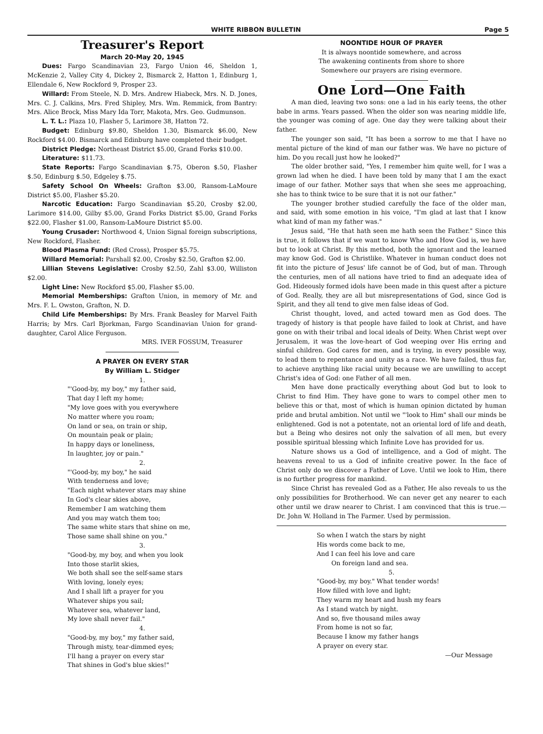WHITE RIBBON BULLETIN Page 5
Treasurer's Report
March 20-May 20, 1945
Dues: Fargo Scandinavian 23, Fargo Union 46, Sheldon 1, McKenzie 2, Valley City 4, Dickey 2, Bismarck 2, Hatton 1, Edinburg 1, Ellendale 6, New Rockford 9, Prosper 23.
Willard: From Steele, N. D. Mrs. Andrew Hiabeck, Mrs. N. D. Jones, Mrs. C. J. Calkins, Mrs. Fred Shipley, Mrs. Wm. Remmick, from Bantry: Mrs. Alice Brock, Miss Mary Ida Torr, Makota, Mrs. Geo. Gudmunson.
L. T. L.: Plaza 10, Flasher 5, Larimore 38, Hatton 72.
Budget: Edinburg $9.80, Sheldon 1.30, Bismarck $6.00, New Rockford $4.00. Bismarck and Edinburg have completed their budget.
District Pledge: Northeast District $5.00, Grand Forks $10.00.
Literature: $11.73.
State Reports: Fargo Scandinavian $.75, Oberon $.50, Flasher $.50, Edinburg $.50, Edgeley $.75.
Safety School On Wheels: Grafton $3.00, Ransom-LaMoure District $5.00, Flasher $5.20.
Narcotic Education: Fargo Scandinavian $5.20, Crosby $2.00, Larimore $14.00, Gilby $5.00, Grand Forks District $5.00, Grand Forks $22.00, Flasher $1.00, Ransom-LaMoure District $5.00.
Young Crusader: Northwood 4, Union Signal foreign subscriptions, New Rockford, Flasher.
Blood Plasma Fund: (Red Cross), Prosper $5.75.
Willard Memorial: Parshall $2.00, Crosby $2.50, Grafton $2.00.
Lillian Stevens Legislative: Crosby $2.50, Zahl $3.00, Williston $2.00.
Light Line: New Rockford $5.00, Flasher $5.00.
Memorial Memberships: Grafton Union, in memory of Mr. and Mrs. F. L. Owston, Grafton, N. D.
Child Life Memberships: By Mrs. Frank Beasley for Marvel Faith Harris; by Mrs. Carl Bjorkman, Fargo Scandinavian Union for grand-daughter, Carol Alice Ferguson.
MRS. IVER FOSSUM, Treasurer
A PRAYER ON EVERY STAR
By William L. Stidger
1.
"'Good-by, my boy," my father said,
That day I left my home;
"My love goes with you everywhere
No matter where you roam;
On land or sea, on train or ship,
On mountain peak or plain;
In happy days or loneliness,
In laughter, joy or pain."
2.
"'Good-by, my boy," he said
With tenderness and love;
"Each night whatever stars may shine
In God's clear skies above,
Remember I am watching them
And you may watch them too;
The same white stars that shine on me,
Those same shall shine on you."
3.
"Good-by, my boy, and when you look
Into those starlit skies,
We both shall see the self-same stars
With loving, lonely eyes;
And I shall lift a prayer for you
Whatever ships you sail;
Whatever sea, whatever land,
My love shall never fail."
4.
"Good-by, my boy," my father said,
Through misty, tear-dimmed eyes;
I'll hang a prayer on every star
That shines in God's blue skies!"
NOONTIDE HOUR OF PRAYER
It is always noontide somewhere, and across
The awakening continents from shore to shore
Somewhere our prayers are rising evermore.
One Lord—One Faith
A man died, leaving two sons: one a lad in his early teens, the other babe in arms. Years passed. When the older son was nearing middle life, the younger was coming of age. One day they were talking about their father.
The younger son said, "It has been a sorrow to me that I have no mental picture of the kind of man our father was. We have no picture of him. Do you recall just how he looked?"
The older brother said, "Yes, I remember him quite well, for I was a grown lad when he died. I have been told by many that I am the exact image of our father. Mother says that when she sees me approaching, she has to think twice to be sure that it is not our father."
The younger brother studied carefully the face of the older man, and said, with some emotion in his voice, "I'm glad at last that I know what kind of man my father was."
Jesus said, "He that hath seen me hath seen the Father." Since this is true, it follows that if we want to know Who and How God is, we have but to look at Christ. By this method, both the ignorant and the learned may know God. God is Christlike. Whatever in human conduct does not fit into the picture of Jesus' life cannot be of God, but of man. Through the centuries, men of all nations have tried to find an adequate idea of God. Hideously formed idols have been made in this quest after a picture of God. Really, they are all but misrepresentations of God, since God is Spirit, and they all tend to give men false ideas of God.
Christ thought, loved, and acted toward men as God does. The tragedy of history is that people have failed to look at Christ, and have gone on with their tribal and local ideals of Deity. When Christ wept over Jerusalem, it was the love-heart of God weeping over His erring and sinful children. God cares for men, and is trying, in every possible way, to lead them to repentance and unity as a race. We have failed, thus far, to achieve anything like racial unity because we are unwilling to accept Christ's idea of God: one Father of all men.
Men have done practically everything about God but to look to Christ to find Him. They have gone to wars to compel other men to believe this or that, most of which is human opinion dictated by human pride and brutal ambition. Not until we "'look to Him" shall our minds be enlightened. God is not a potentate, not an oriental lord of life and death, but a Being who desires not only the salvation of all men, but every possible spiritual blessing which Infinite Love has provided for us.
Nature shows us a God of intelligence, and a God of might. The heavens reveal to us a God of infinite creative power. In the face of Christ only do we discover a Father of Love. Until we look to Him, there is no further progress for mankind.
Since Christ has revealed God as a Father, He also reveals to us the only possibilities for Brotherhood. We can never get any nearer to each other until we draw nearer to Christ. I am convinced that this is true.—Dr. John W. Holland in The Farmer. Used by permission.
So when I watch the stars by night
His words come back to me,
And I can feel his love and care
On foreign land and sea.
5.
"Good-by, my boy." What tender words!
How filled with love and light;
They warm my heart and hush my fears
As I stand watch by night.
And so, five thousand miles away
From home is not so far,
Because I know my father hangs
A prayer on every star.
—Our Message